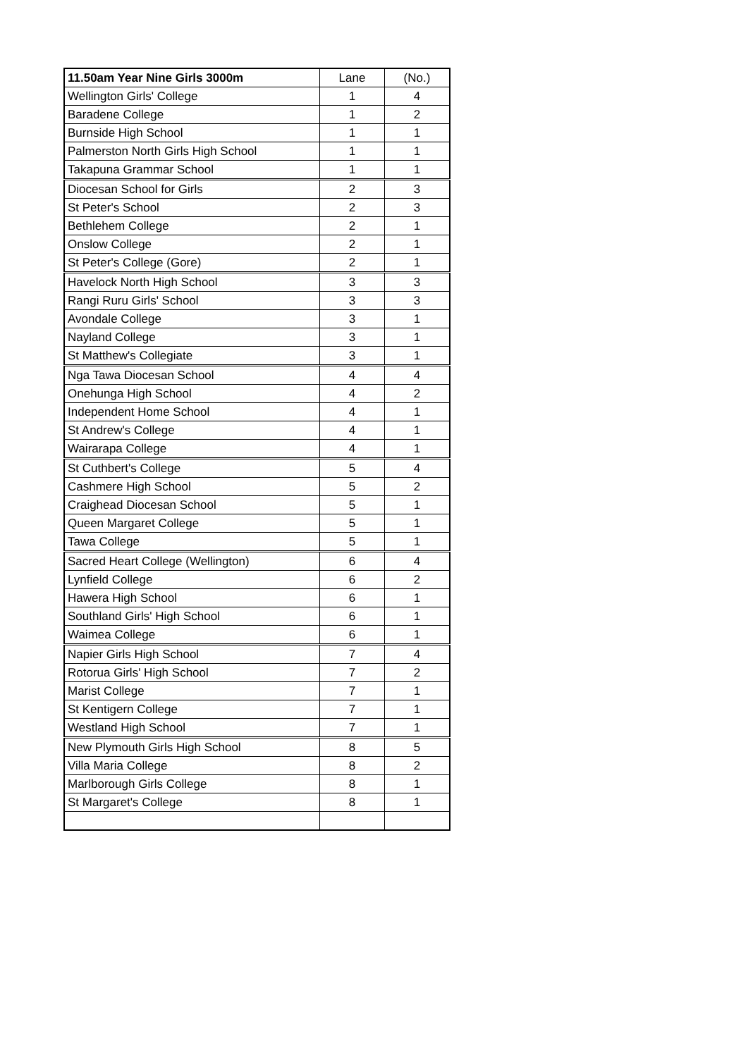| 11.50am Year Nine Girls 3000m | Lane | (No.) |
| --- | --- | --- |
| Wellington Girls' College | 1 | 4 |
| Baradene College | 1 | 2 |
| Burnside High School | 1 | 1 |
| Palmerston North Girls High School | 1 | 1 |
| Takapuna Grammar School | 1 | 1 |
| Diocesan School for Girls | 2 | 3 |
| St Peter's School | 2 | 3 |
| Bethlehem College | 2 | 1 |
| Onslow College | 2 | 1 |
| St Peter's College (Gore) | 2 | 1 |
| Havelock North High School | 3 | 3 |
| Rangi Ruru Girls' School | 3 | 3 |
| Avondale College | 3 | 1 |
| Nayland College | 3 | 1 |
| St Matthew's Collegiate | 3 | 1 |
| Nga Tawa Diocesan School | 4 | 4 |
| Onehunga High School | 4 | 2 |
| Independent Home School | 4 | 1 |
| St Andrew's College | 4 | 1 |
| Wairarapa College | 4 | 1 |
| St Cuthbert's College | 5 | 4 |
| Cashmere High School | 5 | 2 |
| Craighead Diocesan School | 5 | 1 |
| Queen Margaret College | 5 | 1 |
| Tawa College | 5 | 1 |
| Sacred Heart College (Wellington) | 6 | 4 |
| Lynfield College | 6 | 2 |
| Hawera High School | 6 | 1 |
| Southland Girls' High School | 6 | 1 |
| Waimea College | 6 | 1 |
| Napier Girls High School | 7 | 4 |
| Rotorua Girls' High School | 7 | 2 |
| Marist College | 7 | 1 |
| St Kentigern College | 7 | 1 |
| Westland High School | 7 | 1 |
| New Plymouth Girls High School | 8 | 5 |
| Villa Maria College | 8 | 2 |
| Marlborough Girls College | 8 | 1 |
| St Margaret's College | 8 | 1 |